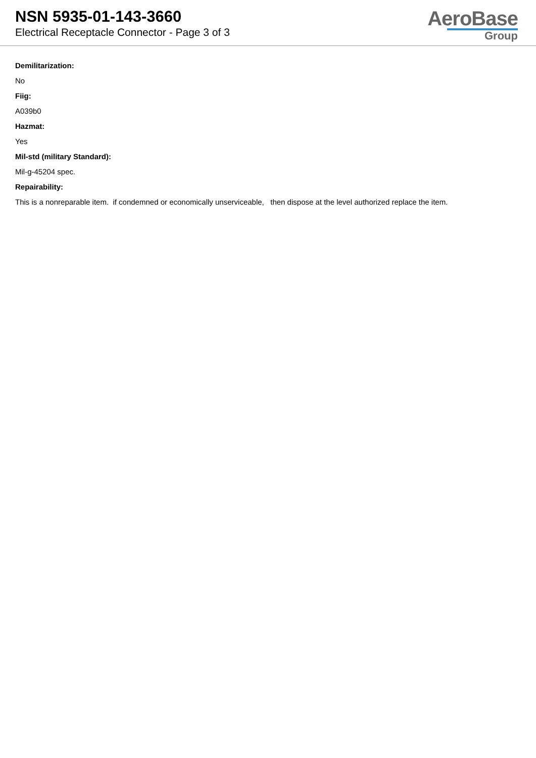NSN 5935-01-143-3660
Electrical Receptacle Connector - Page 3 of 3
AeroBase
Group
Demilitarization:
No
Fiig:
A039b0
Hazmat:
Yes
Mil-std (military Standard):
Mil-g-45204 spec.
Repairability:
This is a nonreparable item. if condemned or economically unserviceable, then dispose at the level authorized replace the item.